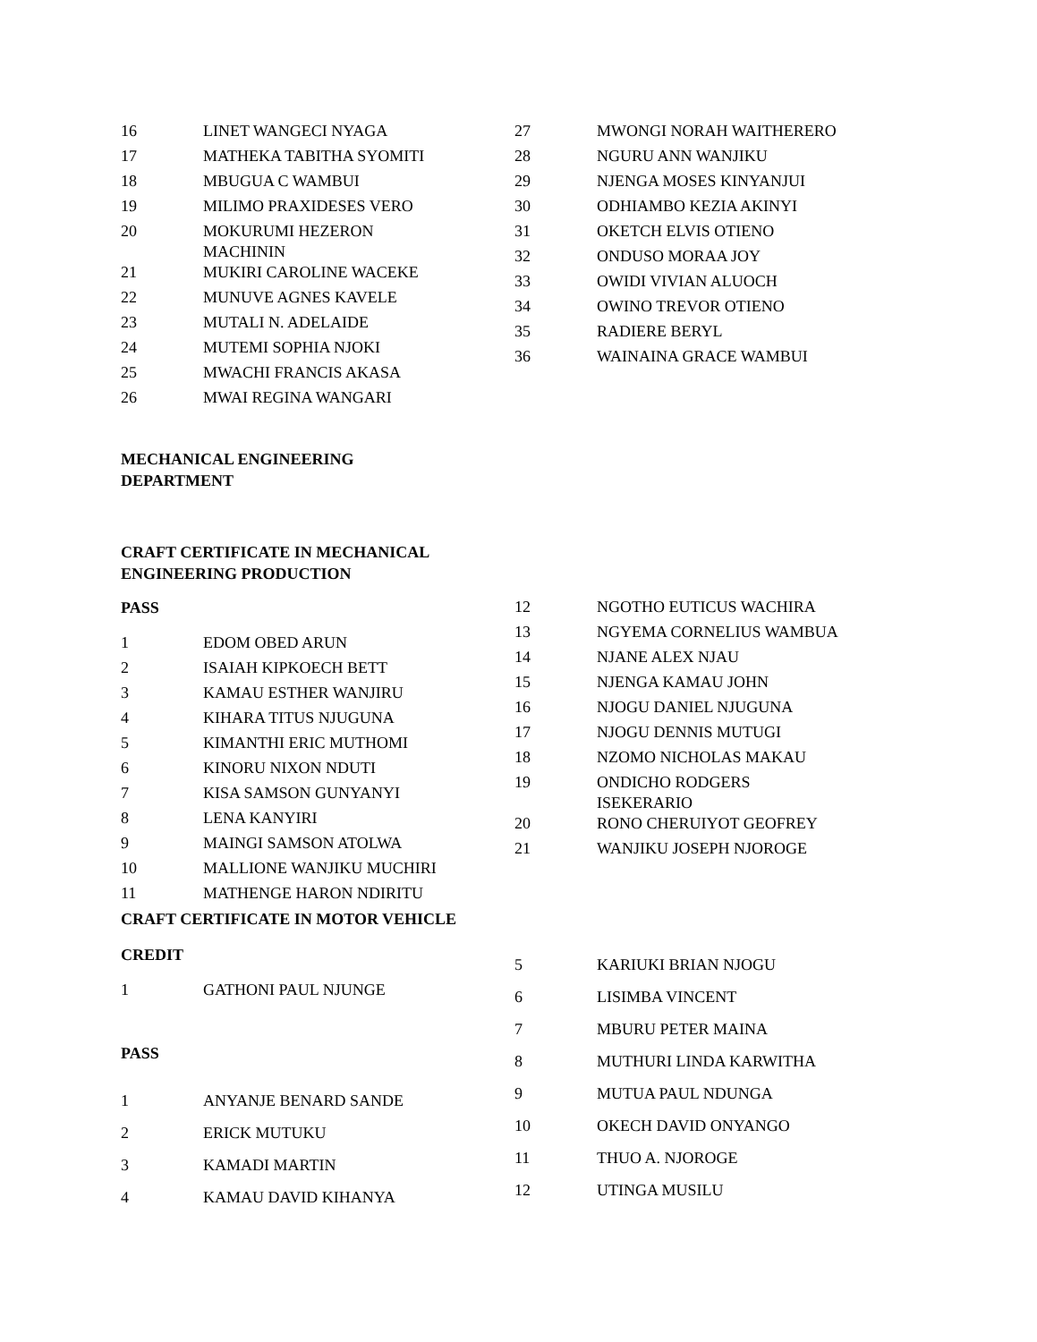| 16 | LINET WANGECI NYAGA |
| 17 | MATHEKA TABITHA SYOMITI |
| 18 | MBUGUA C WAMBUI |
| 19 | MILIMO PRAXIDESES VERO |
| 20 | MOKURUMI HEZERON MACHININ |
| 21 | MUKIRI CAROLINE WACEKE |
| 22 | MUNUVE AGNES KAVELE |
| 23 | MUTALI N. ADELAIDE |
| 24 | MUTEMI SOPHIA NJOKI |
| 25 | MWACHI FRANCIS AKASA |
| 26 | MWAI REGINA WANGARI |
| 27 | MWONGI NORAH WAITHERERO |
| 28 | NGURU ANN WANJIKU |
| 29 | NJENGA MOSES KINYANJUI |
| 30 | ODHIAMBO KEZIA AKINYI |
| 31 | OKETCH ELVIS OTIENO |
| 32 | ONDUSO MORAA JOY |
| 33 | OWIDI VIVIAN ALUOCH |
| 34 | OWINO TREVOR OTIENO |
| 35 | RADIERE BERYL |
| 36 | WAINAINA GRACE WAMBUI |
MECHANICAL ENGINEERING
DEPARTMENT
CRAFT CERTIFICATE IN MECHANICAL
ENGINEERING PRODUCTION
PASS
| 1 | EDOM OBED ARUN |
| 2 | ISAIAH KIPKOECH BETT |
| 3 | KAMAU ESTHER WANJIRU |
| 4 | KIHARA TITUS NJUGUNA |
| 5 | KIMANTHI ERIC MUTHOMI |
| 6 | KINORU NIXON NDUTI |
| 7 | KISA SAMSON GUNYANYI |
| 8 | LENA KANYIRI |
| 9 | MAINGI SAMSON ATOLWA |
| 10 | MALLIONE WANJIKU MUCHIRI |
| 11 | MATHENGE HARON NDIRITU |
| 12 | NGOTHO EUTICUS WACHIRA |
| 13 | NGYEMA CORNELIUS WAMBUA |
| 14 | NJANE ALEX NJAU |
| 15 | NJENGA KAMAU JOHN |
| 16 | NJOGU DANIEL NJUGUNA |
| 17 | NJOGU DENNIS MUTUGI |
| 18 | NZOMO NICHOLAS MAKAU |
| 19 | ONDICHO RODGERS ISEKERARIO |
| 20 | RONO CHERUIYOT GEOFREY |
| 21 | WANJIKU JOSEPH NJOROGE |
CRAFT CERTIFICATE IN MOTOR VEHICLE
CREDIT
| 1 | GATHONI PAUL NJUNGE |
PASS
| 1 | ANYANJE BENARD SANDE |
| 2 | ERICK MUTUKU |
| 3 | KAMADI MARTIN |
| 4 | KAMAU DAVID KIHANYA |
| 5 | KARIUKI BRIAN NJOGU |
| 6 | LISIMBA VINCENT |
| 7 | MBURU PETER MAINA |
| 8 | MUTHURI LINDA KARWITHA |
| 9 | MUTUA PAUL NDUNGA |
| 10 | OKECH DAVID ONYANGO |
| 11 | THUO A. NJOROGE |
| 12 | UTINGA MUSILU |